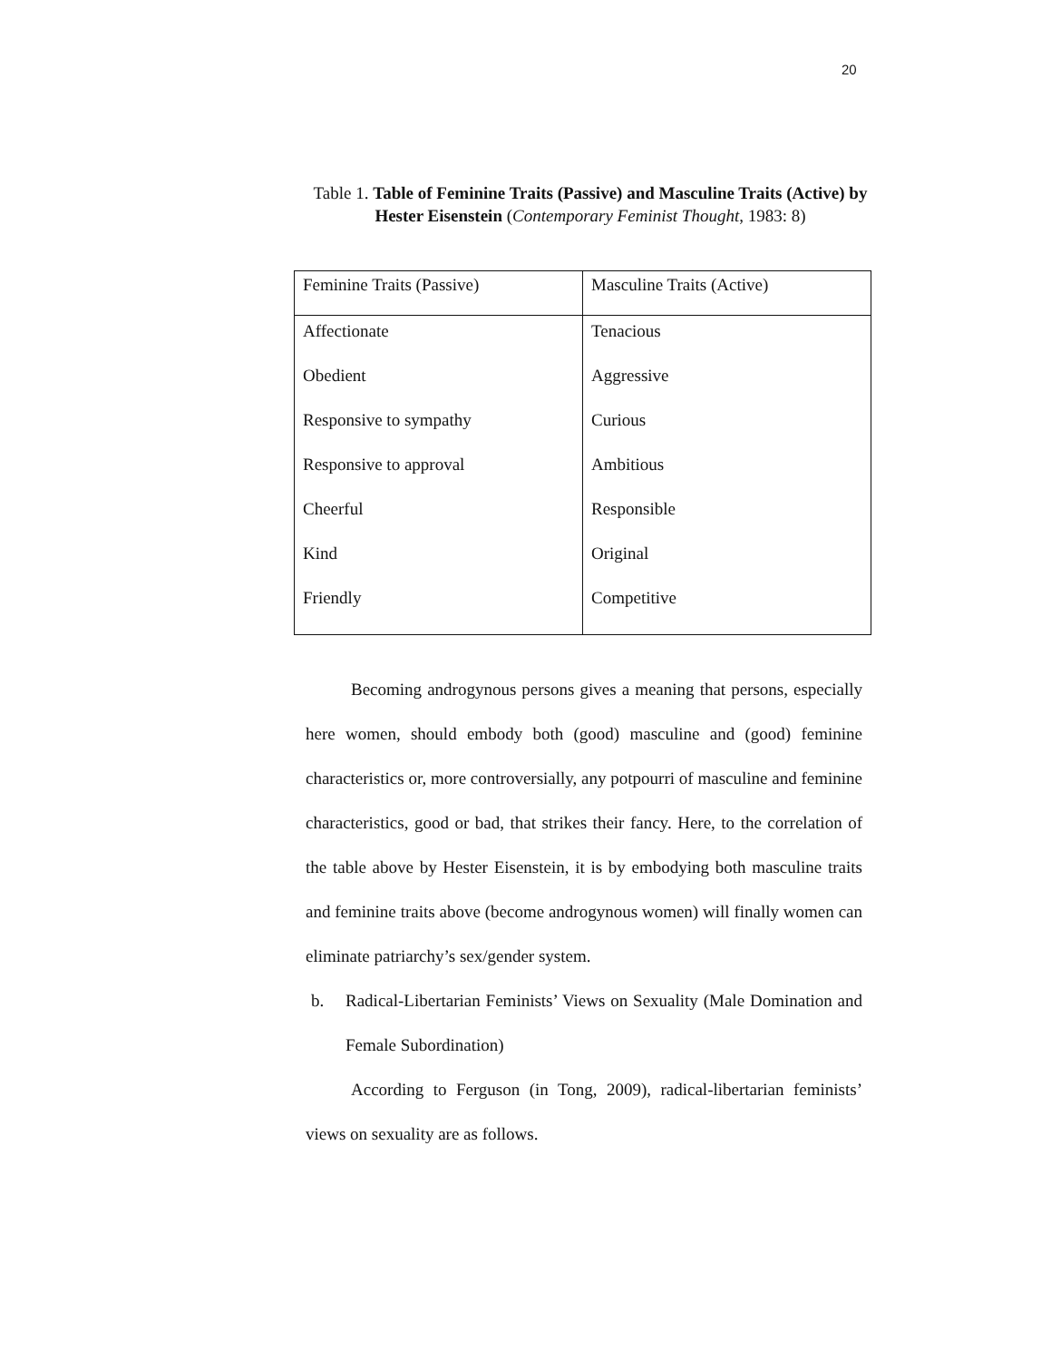20
Table 1. Table of Feminine Traits (Passive) and Masculine Traits (Active) by Hester Eisenstein (Contemporary Feminist Thought, 1983: 8)
| Feminine Traits (Passive) | Masculine Traits (Active) |
| Affectionate Obedient Responsive to sympathy Responsive to approval Cheerful Kind Friendly | Tenacious Aggressive Curious Ambitious Responsible Original Competitive |
Becoming androgynous persons gives a meaning that persons, especially here women, should embody both (good) masculine and (good) feminine characteristics or, more controversially, any potpourri of masculine and feminine characteristics, good or bad, that strikes their fancy. Here, to the correlation of the table above by Hester Eisenstein, it is by embodying both masculine traits and feminine traits above (become androgynous women) will finally women can eliminate patriarchy’s sex/gender system.
b. Radical-Libertarian Feminists’ Views on Sexuality (Male Domination and Female Subordination)
According to Ferguson (in Tong, 2009), radical-libertarian feminists’ views on sexuality are as follows.